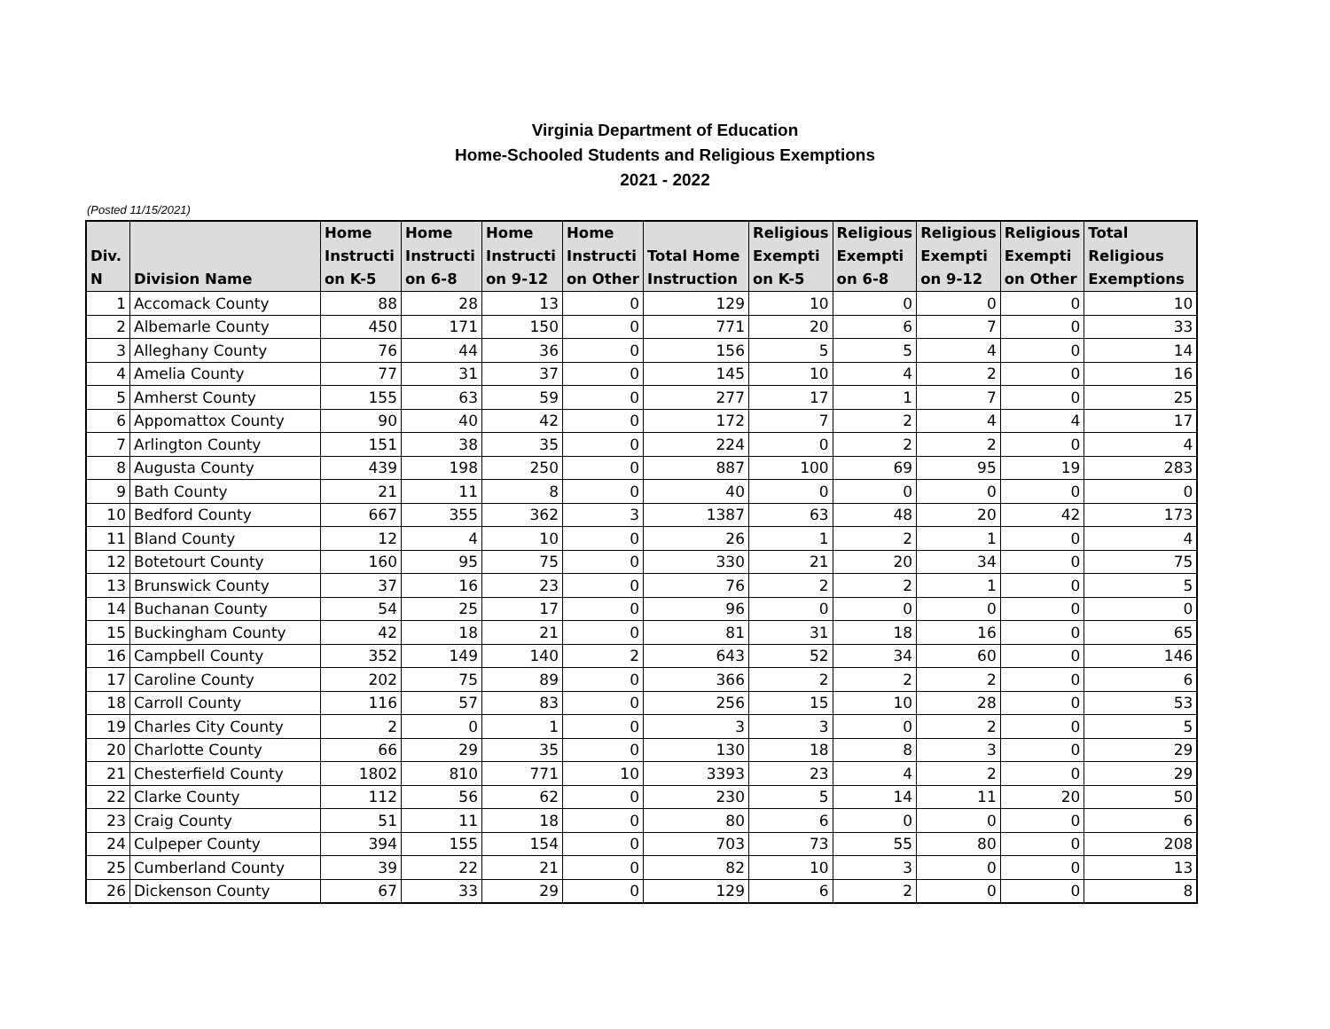Virginia Department of Education
Home-Schooled Students and Religious Exemptions
2021 - 2022
(Posted 11/15/2021)
| Div. N | Division Name | Home Instructi on K-5 | Home Instructi on 6-8 | Home Instructi on 9-12 | Home Instructi on Other | Total Home Instruction | Religious Exempti on K-5 | Religious Exempti on 6-8 | Religious Exempti on 9-12 | Religious Exempti on Other | Total Religious Exemptions |
| --- | --- | --- | --- | --- | --- | --- | --- | --- | --- | --- | --- |
| 1 | Accomack County | 88 | 28 | 13 | 0 | 129 | 10 | 0 | 0 | 0 | 10 |
| 2 | Albemarle County | 450 | 171 | 150 | 0 | 771 | 20 | 6 | 7 | 0 | 33 |
| 3 | Alleghany County | 76 | 44 | 36 | 0 | 156 | 5 | 5 | 4 | 0 | 14 |
| 4 | Amelia County | 77 | 31 | 37 | 0 | 145 | 10 | 4 | 2 | 0 | 16 |
| 5 | Amherst County | 155 | 63 | 59 | 0 | 277 | 17 | 1 | 7 | 0 | 25 |
| 6 | Appomattox County | 90 | 40 | 42 | 0 | 172 | 7 | 2 | 4 | 4 | 17 |
| 7 | Arlington County | 151 | 38 | 35 | 0 | 224 | 0 | 2 | 2 | 0 | 4 |
| 8 | Augusta County | 439 | 198 | 250 | 0 | 887 | 100 | 69 | 95 | 19 | 283 |
| 9 | Bath County | 21 | 11 | 8 | 0 | 40 | 0 | 0 | 0 | 0 | 0 |
| 10 | Bedford County | 667 | 355 | 362 | 3 | 1387 | 63 | 48 | 20 | 42 | 173 |
| 11 | Bland County | 12 | 4 | 10 | 0 | 26 | 1 | 2 | 1 | 0 | 4 |
| 12 | Botetourt County | 160 | 95 | 75 | 0 | 330 | 21 | 20 | 34 | 0 | 75 |
| 13 | Brunswick County | 37 | 16 | 23 | 0 | 76 | 2 | 2 | 1 | 0 | 5 |
| 14 | Buchanan County | 54 | 25 | 17 | 0 | 96 | 0 | 0 | 0 | 0 | 0 |
| 15 | Buckingham County | 42 | 18 | 21 | 0 | 81 | 31 | 18 | 16 | 0 | 65 |
| 16 | Campbell County | 352 | 149 | 140 | 2 | 643 | 52 | 34 | 60 | 0 | 146 |
| 17 | Caroline County | 202 | 75 | 89 | 0 | 366 | 2 | 2 | 2 | 0 | 6 |
| 18 | Carroll County | 116 | 57 | 83 | 0 | 256 | 15 | 10 | 28 | 0 | 53 |
| 19 | Charles City County | 2 | 0 | 1 | 0 | 3 | 3 | 0 | 2 | 0 | 5 |
| 20 | Charlotte County | 66 | 29 | 35 | 0 | 130 | 18 | 8 | 3 | 0 | 29 |
| 21 | Chesterfield County | 1802 | 810 | 771 | 10 | 3393 | 23 | 4 | 2 | 0 | 29 |
| 22 | Clarke County | 112 | 56 | 62 | 0 | 230 | 5 | 14 | 11 | 20 | 50 |
| 23 | Craig County | 51 | 11 | 18 | 0 | 80 | 6 | 0 | 0 | 0 | 6 |
| 24 | Culpeper County | 394 | 155 | 154 | 0 | 703 | 73 | 55 | 80 | 0 | 208 |
| 25 | Cumberland County | 39 | 22 | 21 | 0 | 82 | 10 | 3 | 0 | 0 | 13 |
| 26 | Dickenson County | 67 | 33 | 29 | 0 | 129 | 6 | 2 | 0 | 0 | 8 |